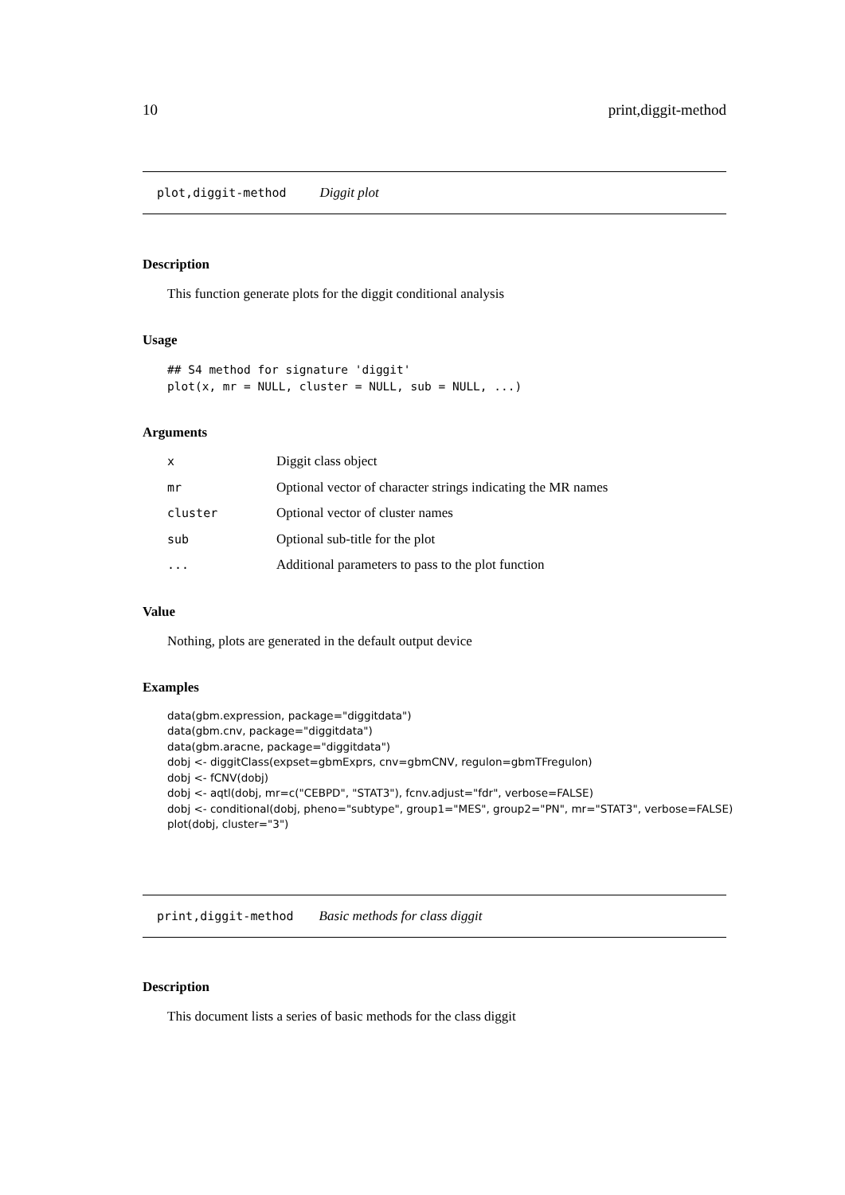10 print,diggit-method
plot,diggit-method Diggit plot
Description
This function generate plots for the diggit conditional analysis
Usage
## S4 method for signature 'diggit'
plot(x, mr = NULL, cluster = NULL, sub = NULL, ...)
Arguments
| x | Diggit class object |
| mr | Optional vector of character strings indicating the MR names |
| cluster | Optional vector of cluster names |
| sub | Optional sub-title for the plot |
| ... | Additional parameters to pass to the plot function |
Value
Nothing, plots are generated in the default output device
Examples
data(gbm.expression, package="diggitdata")
data(gbm.cnv, package="diggitdata")
data(gbm.aracne, package="diggitdata")
dobj <- diggitClass(expset=gbmExprs, cnv=gbmCNV, regulon=gbmTFregulon)
dobj <- fCNV(dobj)
dobj <- aqtl(dobj, mr=c("CEBPD", "STAT3"), fcnv.adjust="fdr", verbose=FALSE)
dobj <- conditional(dobj, pheno="subtype", group1="MES", group2="PN", mr="STAT3", verbose=FALSE)
plot(dobj, cluster="3")
print,diggit-method Basic methods for class diggit
Description
This document lists a series of basic methods for the class diggit